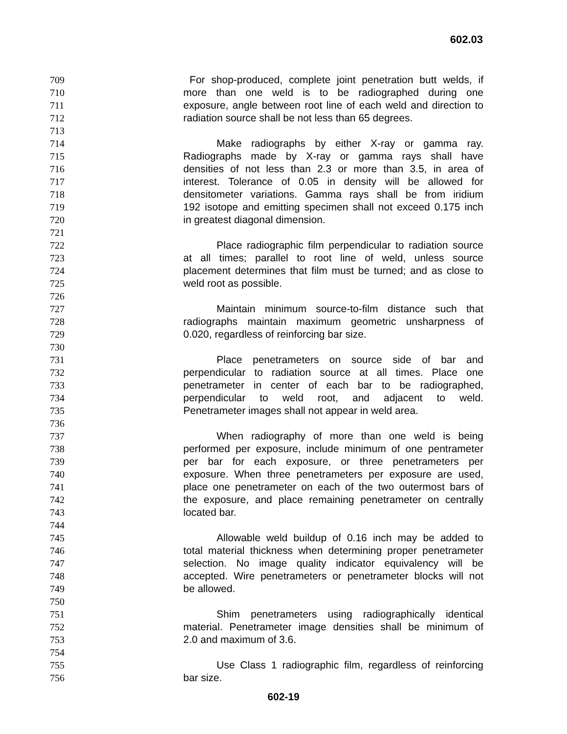602.03
709 For shop-produced, complete joint penetration butt welds, if
710 more than one weld is to be radiographed during one
711 exposure, angle between root line of each weld and direction to
712 radiation source shall be not less than 65 degrees.
713
714 Make radiographs by either X-ray or gamma ray.
715 Radiographs made by X-ray or gamma rays shall have
716 densities of not less than 2.3 or more than 3.5, in area of
717 interest. Tolerance of 0.05 in density will be allowed for
718 densitometer variations. Gamma rays shall be from iridium
719 192 isotope and emitting specimen shall not exceed 0.175 inch
720 in greatest diagonal dimension.
721
722 Place radiographic film perpendicular to radiation source
723 at all times; parallel to root line of weld, unless source
724 placement determines that film must be turned; and as close to
725 weld root as possible.
726
727 Maintain minimum source-to-film distance such that
728 radiographs maintain maximum geometric unsharpness of
729 0.020, regardless of reinforcing bar size.
730
731 Place penetrameters on source side of bar and
732 perpendicular to radiation source at all times. Place one
733 penetrameter in center of each bar to be radiographed,
734 perpendicular to weld root, and adjacent to weld.
735 Penetrameter images shall not appear in weld area.
736
737 When radiography of more than one weld is being
738 performed per exposure, include minimum of one pentrameter
739 per bar for each exposure, or three penetrameters per
740 exposure. When three penetrameters per exposure are used,
741 place one penetrameter on each of the two outermost bars of
742 the exposure, and place remaining penetrameter on centrally
743 located bar.
744
745 Allowable weld buildup of 0.16 inch may be added to
746 total material thickness when determining proper penetrameter
747 selection. No image quality indicator equivalency will be
748 accepted. Wire penetrameters or penetrameter blocks will not
749 be allowed.
750
751 Shim penetrameters using radiographically identical
752 material. Penetrameter image densities shall be minimum of
753 2.0 and maximum of 3.6.
754
755 Use Class 1 radiographic film, regardless of reinforcing
756 bar size.
602-19